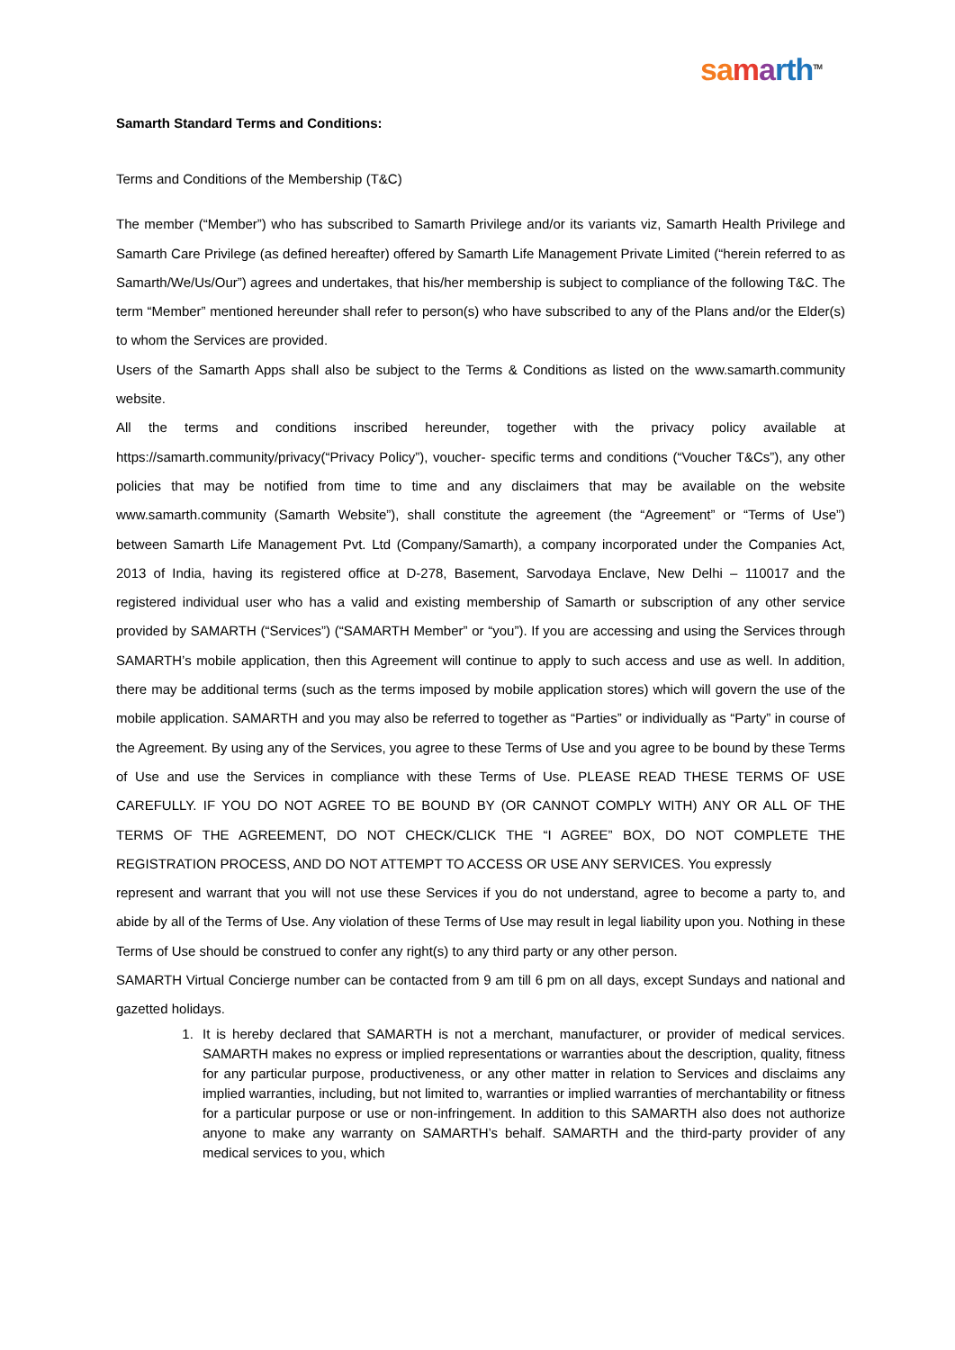sa marth<sup>TM</sup>
Samarth Standard Terms and Conditions:
Terms and Conditions of the Membership (T&C)
The member (“Member”) who has subscribed to Samarth Privilege and/or its variants viz, Samarth Health Privilege and Samarth Care Privilege (as defined hereafter) offered by Samarth Life Management Private Limited (“herein referred to as Samarth/We/Us/Our”) agrees and undertakes, that his/her membership is subject to compliance of the following T&C. The term “Member” mentioned hereunder shall refer to person(s) who have subscribed to any of the Plans and/or the Elder(s) to whom the Services are provided.
Users of the Samarth Apps shall also be subject to the Terms & Conditions as listed on the www.samarth.community website.
All the terms and conditions inscribed hereunder, together with the privacy policy available at https://samarth.community/privacy(“Privacy Policy”), voucher- specific terms and conditions (“Voucher T&Cs”), any other policies that may be notified from time to time and any disclaimers that may be available on the website www.samarth.community (Samarth Website”), shall constitute the agreement (the “Agreement” or “Terms of Use”) between Samarth Life Management Pvt. Ltd (Company/Samarth), a company incorporated under the Companies Act, 2013 of India, having its registered office at D-278, Basement, Sarvodaya Enclave, New Delhi – 110017 and the registered individual user who has a valid and existing membership of Samarth or subscription of any other service provided by SAMARTH (“Services”) (“SAMARTH Member” or “you”). If you are accessing and using the Services through SAMARTH’s mobile application, then this Agreement will continue to apply to such access and use as well. In addition, there may be additional terms (such as the terms imposed by mobile application stores) which will govern the use of the mobile application. SAMARTH and you may also be referred to together as “Parties” or individually as “Party” in course of the Agreement. By using any of the Services, you agree to these Terms of Use and you agree to be bound by these Terms of Use and use the Services in compliance with these Terms of Use. PLEASE READ THESE TERMS OF USE CAREFULLY. IF YOU DO NOT AGREE TO BE BOUND BY (OR CANNOT COMPLY WITH) ANY OR ALL OF THE TERMS OF THE AGREEMENT, DO NOT CHECK/CLICK THE “I AGREE” BOX, DO NOT COMPLETE THE REGISTRATION PROCESS, AND DO NOT ATTEMPT TO ACCESS OR USE ANY SERVICES. You expressly
represent and warrant that you will not use these Services if you do not understand, agree to become a party to, and abide by all of the Terms of Use. Any violation of these Terms of Use may result in legal liability upon you. Nothing in these Terms of Use should be construed to confer any right(s) to any third party or any other person.
SAMARTH Virtual Concierge number can be contacted from 9 am till 6 pm on all days, except Sundays and national and gazetted holidays.
1. It is hereby declared that SAMARTH is not a merchant, manufacturer, or provider of medical services. SAMARTH makes no express or implied representations or warranties about the description, quality, fitness for any particular purpose, productiveness, or any other matter in relation to Services and disclaims any implied warranties, including, but not limited to, warranties or implied warranties of merchantability or fitness for a particular purpose or use or non-infringement. In addition to this SAMARTH also does not authorize anyone to make any warranty on SAMARTH’s behalf. SAMARTH and the third-party provider of any medical services to you, which